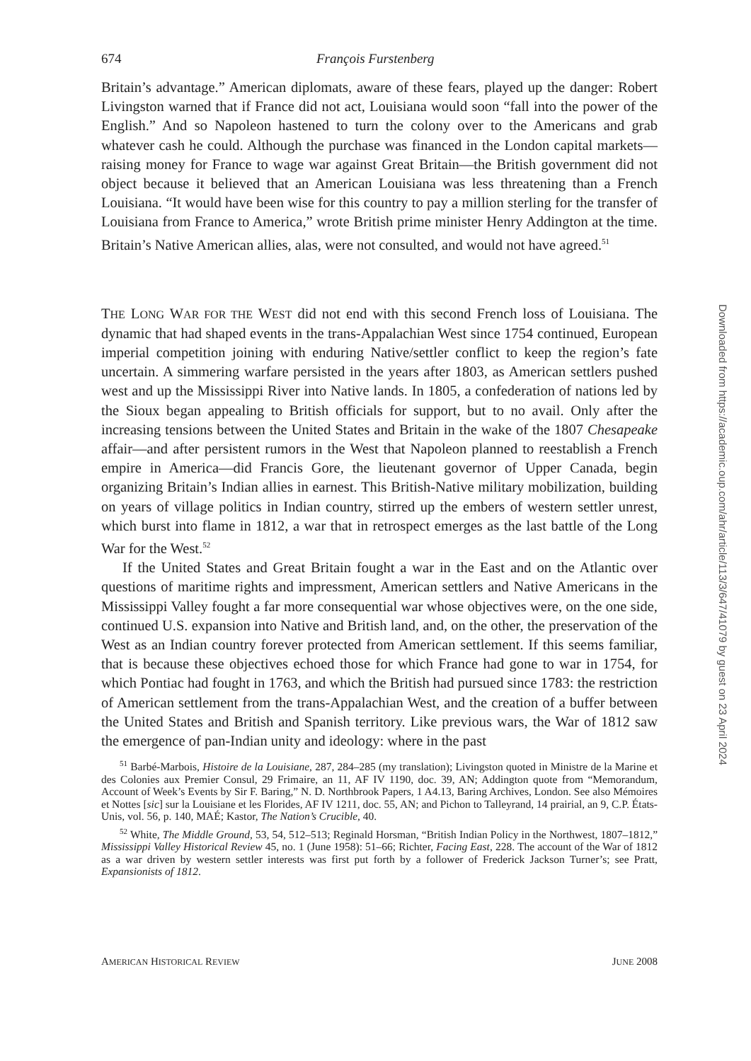674 François Furstenberg
Britain’s advantage.” American diplomats, aware of these fears, played up the danger: Robert Livingston warned that if France did not act, Louisiana would soon “fall into the power of the English.” And so Napoleon hastened to turn the colony over to the Americans and grab whatever cash he could. Although the purchase was financed in the London capital markets—raising money for France to wage war against Great Britain—the British government did not object because it believed that an American Louisiana was less threatening than a French Louisiana. “It would have been wise for this country to pay a million sterling for the transfer of Louisiana from France to America,” wrote British prime minister Henry Addington at the time. Britain’s Native American allies, alas, were not consulted, and would not have agreed.<sup>51</sup>
THE LONG WAR FOR THE WEST did not end with this second French loss of Louisiana. The dynamic that had shaped events in the trans-Appalachian West since 1754 continued, European imperial competition joining with enduring Native/settler conflict to keep the region’s fate uncertain. A simmering warfare persisted in the years after 1803, as American settlers pushed west and up the Mississippi River into Native lands. In 1805, a confederation of nations led by the Sioux began appealing to British officials for support, but to no avail. Only after the increasing tensions between the United States and Britain in the wake of the 1807 Chesapeake affair—and after persistent rumors in the West that Napoleon planned to reestablish a French empire in America—did Francis Gore, the lieutenant governor of Upper Canada, begin organizing Britain’s Indian allies in earnest. This British-Native military mobilization, building on years of village politics in Indian country, stirred up the embers of western settler unrest, which burst into flame in 1812, a war that in retrospect emerges as the last battle of the Long War for the West.<sup>52</sup>
If the United States and Great Britain fought a war in the East and on the Atlantic over questions of maritime rights and impressment, American settlers and Native Americans in the Mississippi Valley fought a far more consequential war whose objectives were, on the one side, continued U.S. expansion into Native and British land, and, on the other, the preservation of the West as an Indian country forever protected from American settlement. If this seems familiar, that is because these objectives echoed those for which France had gone to war in 1754, for which Pontiac had fought in 1763, and which the British had pursued since 1783: the restriction of American settlement from the trans-Appalachian West, and the creation of a buffer between the United States and British and Spanish territory. Like previous wars, the War of 1812 saw the emergence of pan-Indian unity and ideology: where in the past
<sup>51</sup> Barbé-Marbois, Histoire de la Louisiane, 287, 284–285 (my translation); Livingston quoted in Ministre de la Marine et des Colonies aux Premier Consul, 29 Frimaire, an 11, AF IV 1190, doc. 39, AN; Addington quote from “Memorandum, Account of Week’s Events by Sir F. Baring,” N. D. Northbrook Papers, 1 A4.13, Baring Archives, London. See also Mémoires et Nottes [sic] sur la Louisiane et les Florides, AF IV 1211, doc. 55, AN; and Pichon to Talleyrand, 14 prairial, an 9, C.P. États-Unis, vol. 56, p. 140, MAÉ; Kastor, The Nation’s Crucible, 40.
<sup>52</sup> White, The Middle Ground, 53, 54, 512–513; Reginald Horsman, “British Indian Policy in the Northwest, 1807–1812,” Mississippi Valley Historical Review 45, no. 1 (June 1958): 51–66; Richter, Facing East, 228. The account of the War of 1812 as a war driven by western settler interests was first put forth by a follower of Frederick Jackson Turner’s; see Pratt, Expansionists of 1812.
AMERICAN HISTORICAL REVIEW JUNE 2008
Downloaded from https://academic.oup.com/ahr/article/113/3/647/41079 by guest on 23 April 2024